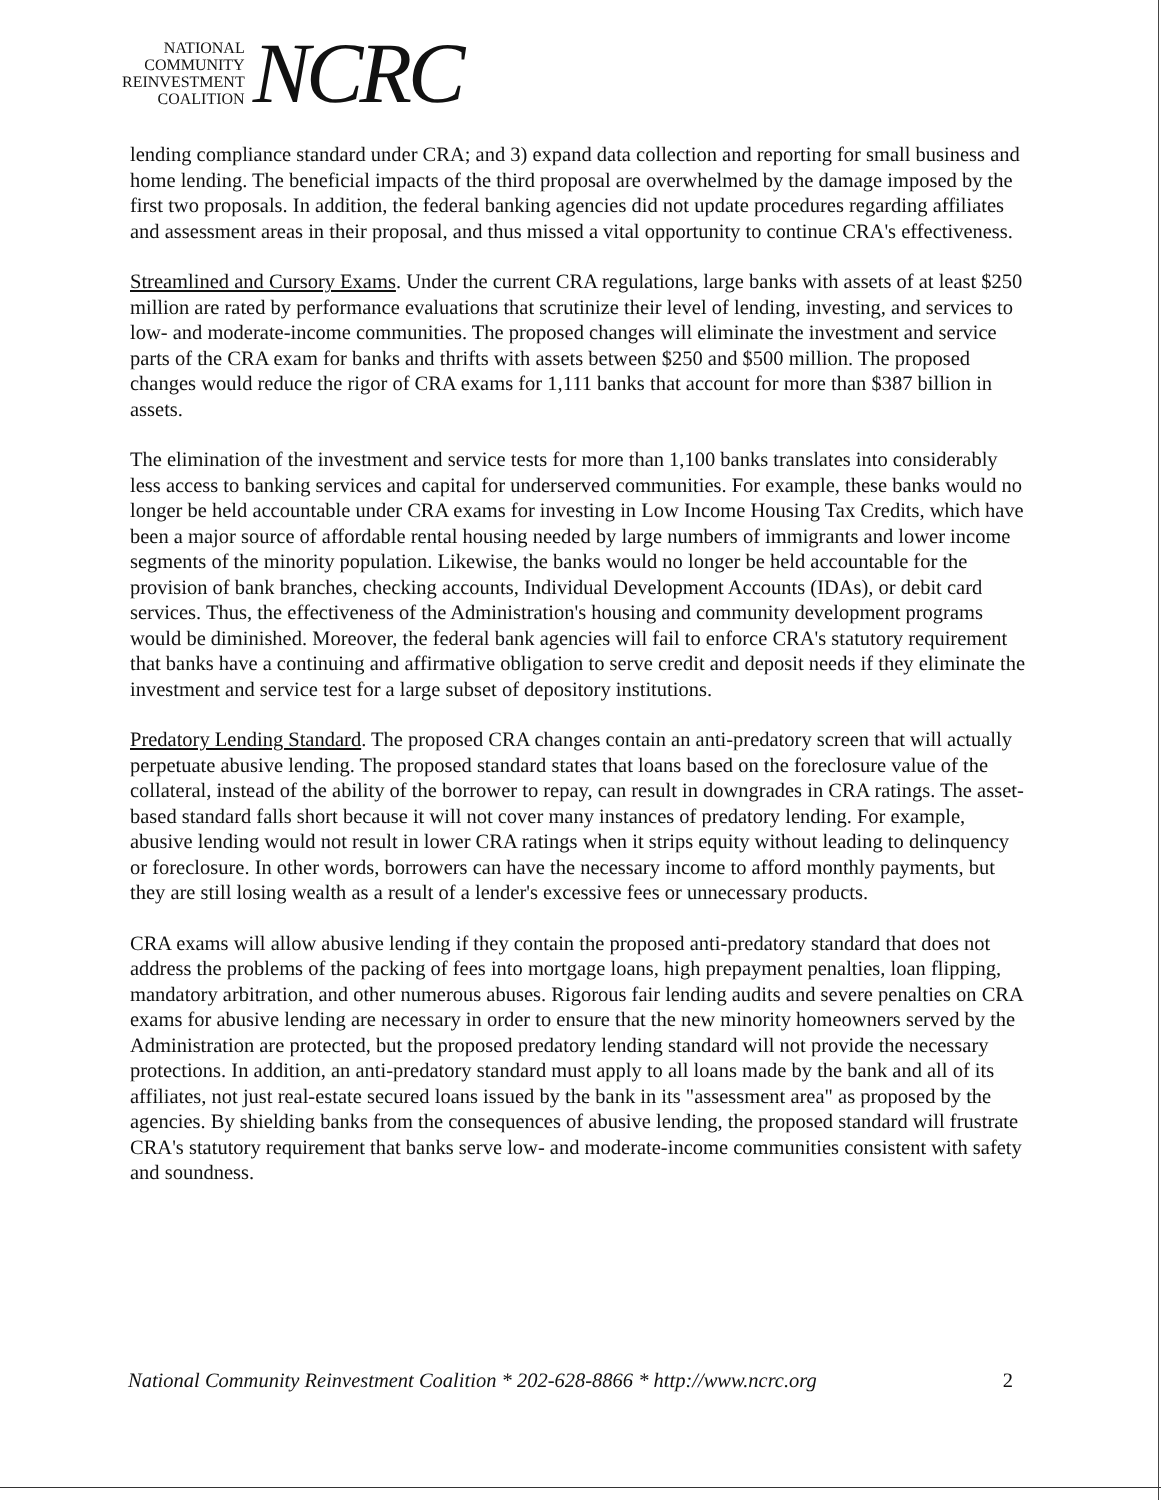NATIONAL
COMMUNITY
REINVESTMENT
COALITION
NCRC
lending compliance standard under CRA; and 3) expand data collection and reporting for small business and home lending. The beneficial impacts of the third proposal are overwhelmed by the damage imposed by the first two proposals. In addition, the federal banking agencies did not update procedures regarding affiliates and assessment areas in their proposal, and thus missed a vital opportunity to continue CRA's effectiveness.
Streamlined and Cursory Exams. Under the current CRA regulations, large banks with assets of at least $250 million are rated by performance evaluations that scrutinize their level of lending, investing, and services to low- and moderate-income communities. The proposed changes will eliminate the investment and service parts of the CRA exam for banks and thrifts with assets between $250 and $500 million. The proposed changes would reduce the rigor of CRA exams for 1,111 banks that account for more than $387 billion in assets.
The elimination of the investment and service tests for more than 1,100 banks translates into considerably less access to banking services and capital for underserved communities. For example, these banks would no longer be held accountable under CRA exams for investing in Low Income Housing Tax Credits, which have been a major source of affordable rental housing needed by large numbers of immigrants and lower income segments of the minority population. Likewise, the banks would no longer be held accountable for the provision of bank branches, checking accounts, Individual Development Accounts (IDAs), or debit card services. Thus, the effectiveness of the Administration's housing and community development programs would be diminished. Moreover, the federal bank agencies will fail to enforce CRA's statutory requirement that banks have a continuing and affirmative obligation to serve credit and deposit needs if they eliminate the investment and service test for a large subset of depository institutions.
Predatory Lending Standard. The proposed CRA changes contain an anti-predatory screen that will actually perpetuate abusive lending. The proposed standard states that loans based on the foreclosure value of the collateral, instead of the ability of the borrower to repay, can result in downgrades in CRA ratings. The asset-based standard falls short because it will not cover many instances of predatory lending. For example, abusive lending would not result in lower CRA ratings when it strips equity without leading to delinquency or foreclosure. In other words, borrowers can have the necessary income to afford monthly payments, but they are still losing wealth as a result of a lender's excessive fees or unnecessary products.
CRA exams will allow abusive lending if they contain the proposed anti-predatory standard that does not address the problems of the packing of fees into mortgage loans, high prepayment penalties, loan flipping, mandatory arbitration, and other numerous abuses. Rigorous fair lending audits and severe penalties on CRA exams for abusive lending are necessary in order to ensure that the new minority homeowners served by the Administration are protected, but the proposed predatory lending standard will not provide the necessary protections. In addition, an anti-predatory standard must apply to all loans made by the bank and all of its affiliates, not just real-estate secured loans issued by the bank in its "assessment area" as proposed by the agencies. By shielding banks from the consequences of abusive lending, the proposed standard will frustrate CRA's statutory requirement that banks serve low- and moderate-income communities consistent with safety and soundness.
National Community Reinvestment Coalition * 202-628-8866 * http://www.ncrc.org 2